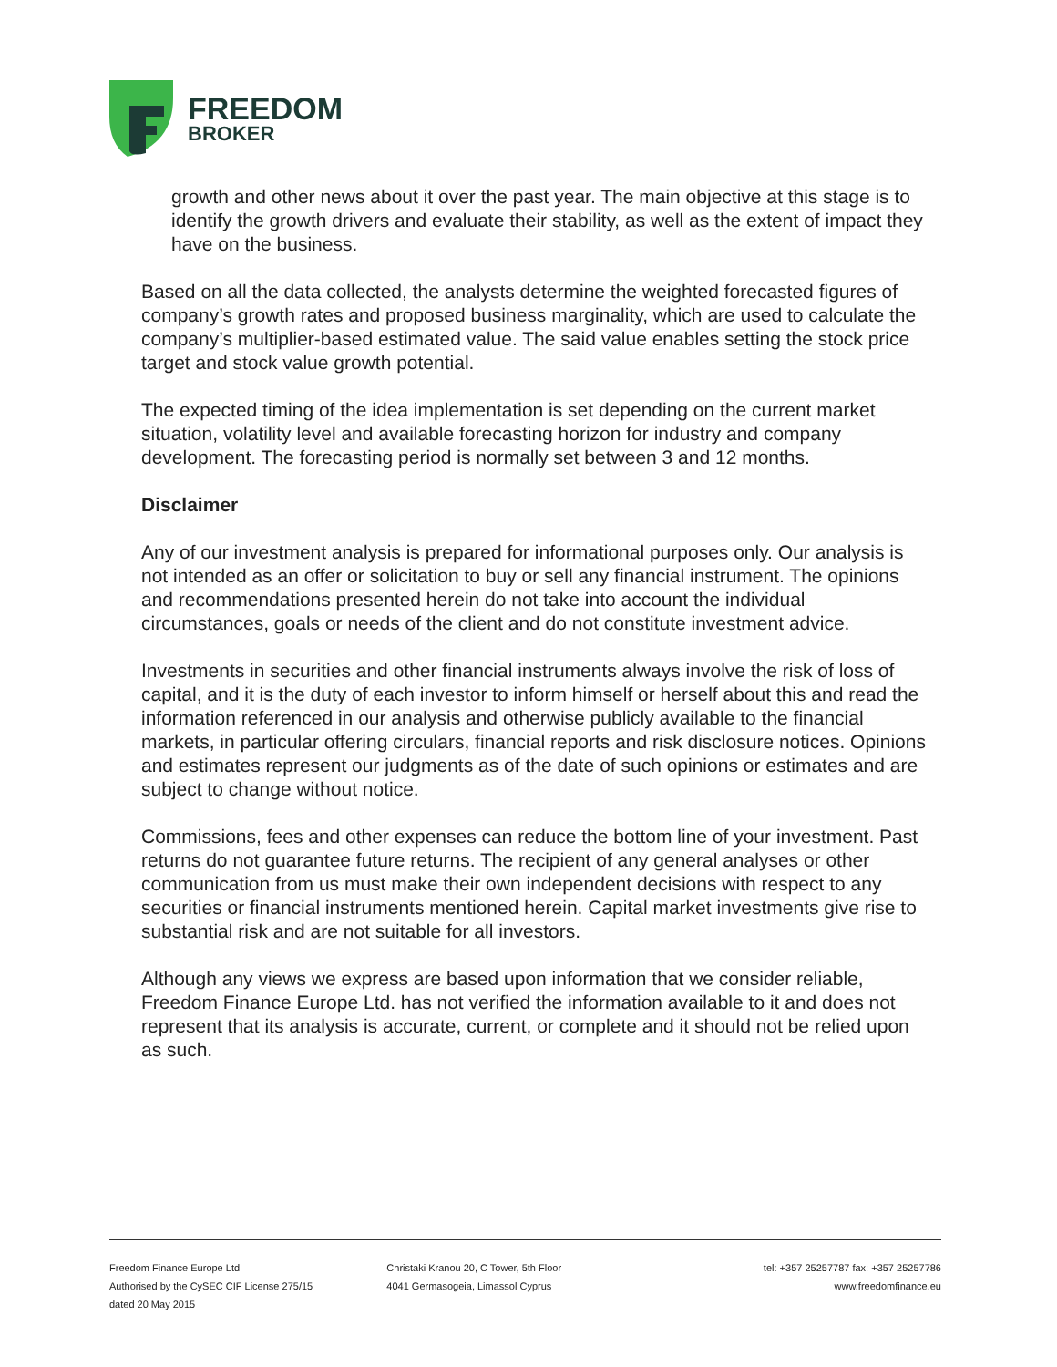FREEDOM
BROKER
growth and other news about it over the past year. The main objective at this stage is to identify the growth drivers and evaluate their stability, as well as the extent of impact they have on the business.
Based on all the data collected, the analysts determine the weighted forecasted figures of company’s growth rates and proposed business marginality, which are used to calculate the company’s multiplier-based estimated value. The said value enables setting the stock price target and stock value growth potential.
The expected timing of the idea implementation is set depending on the current market situation, volatility level and available forecasting horizon for industry and company development. The forecasting period is normally set between 3 and 12 months.
Disclaimer
Any of our investment analysis is prepared for informational purposes only. Our analysis is not intended as an offer or solicitation to buy or sell any financial instrument. The opinions and recommendations presented herein do not take into account the individual circumstances, goals or needs of the client and do not constitute investment advice.
Investments in securities and other financial instruments always involve the risk of loss of capital, and it is the duty of each investor to inform himself or herself about this and read the information referenced in our analysis and otherwise publicly available to the financial markets, in particular offering circulars, financial reports and risk disclosure notices. Opinions and estimates represent our judgments as of the date of such opinions or estimates and are subject to change without notice.
Commissions, fees and other expenses can reduce the bottom line of your investment. Past returns do not guarantee future returns. The recipient of any general analyses or other communication from us must make their own independent decisions with respect to any securities or financial instruments mentioned herein. Capital market investments give rise to substantial risk and are not suitable for all investors.
Although any views we express are based upon information that we consider reliable, Freedom Finance Europe Ltd. has not verified the information available to it and does not represent that its analysis is accurate, current, or complete and it should not be relied upon as such.
Freedom Finance Europe Ltd
Authorised by the CySEC CIF License 275/15
dated 20 May 2015
Christaki Kranou 20, C Tower, 5th Floor
4041 Germasogeia, Limassol Cyprus
tel: +357 25257787 fax: +357 25257786
www.freedomfinance.eu